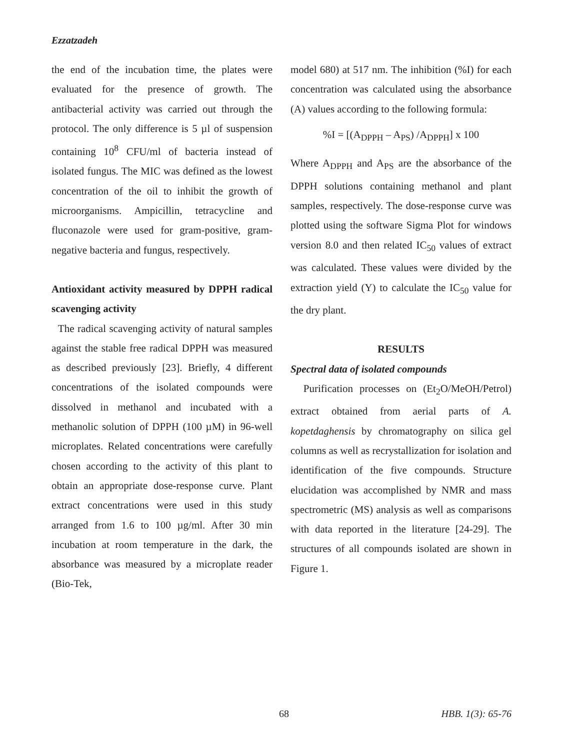Ezzatzadeh
the end of the incubation time, the plates were evaluated for the presence of growth. The antibacterial activity was carried out through the protocol. The only difference is 5 µl of suspension containing 10<sup>8</sup> CFU/ml of bacteria instead of isolated fungus. The MIC was defined as the lowest concentration of the oil to inhibit the growth of microorganisms. Ampicillin, tetracycline and fluconazole were used for gram-positive, gram-negative bacteria and fungus, respectively.
Antioxidant activity measured by DPPH radical scavenging activity
The radical scavenging activity of natural samples against the stable free radical DPPH was measured as described previously [23]. Briefly, 4 different concentrations of the isolated compounds were dissolved in methanol and incubated with a methanolic solution of DPPH (100 µM) in 96-well microplates. Related concentrations were carefully chosen according to the activity of this plant to obtain an appropriate dose-response curve. Plant extract concentrations were used in this study arranged from 1.6 to 100 µg/ml. After 30 min incubation at room temperature in the dark, the absorbance was measured by a microplate reader (Bio-Tek,
model 680) at 517 nm. The inhibition (%I) for each concentration was calculated using the absorbance (A) values according to the following formula:
%I = [(A<sub>DPPH</sub> – A<sub>PS</sub>) /A<sub>DPPH</sub>] x 100
Where A<sub>DPPH</sub> and A<sub>PS</sub> are the absorbance of the DPPH solutions containing methanol and plant samples, respectively. The dose-response curve was plotted using the software Sigma Plot for windows version 8.0 and then related IC<sub>50</sub> values of extract was calculated. These values were divided by the extraction yield (Y) to calculate the IC<sub>50</sub> value for the dry plant.
RESULTS
Spectral data of isolated compounds
Purification processes on (Et<sub>2</sub>O/MeOH/Petrol) extract obtained from aerial parts of A. kopetdaghensis by chromatography on silica gel columns as well as recrystallization for isolation and identification of the five compounds. Structure elucidation was accomplished by NMR and mass spectrometric (MS) analysis as well as comparisons with data reported in the literature [24-29]. The structures of all compounds isolated are shown in Figure 1.
68 HBB. 1(3): 65-76